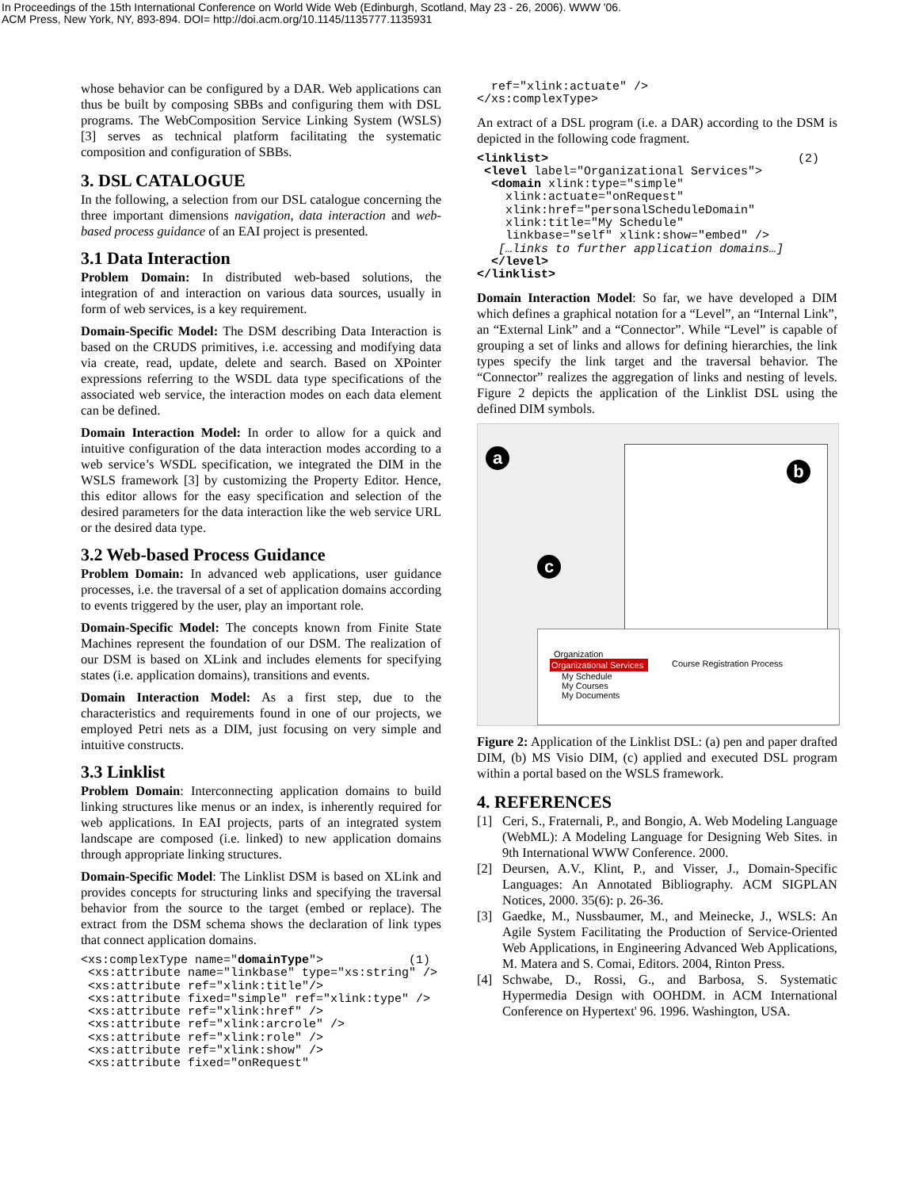In Proceedings of the 15th International Conference on World Wide Web (Edinburgh, Scotland, May 23 - 26, 2006). WWW '06.
ACM Press, New York, NY, 893-894. DOI= http://doi.acm.org/10.1145/1135777.1135931
whose behavior can be configured by a DAR. Web applications can thus be built by composing SBBs and configuring them with DSL programs. The WebComposition Service Linking System (WSLS) [3] serves as technical platform facilitating the systematic composition and configuration of SBBs.
3. DSL CATALOGUE
In the following, a selection from our DSL catalogue concerning the three important dimensions navigation, data interaction and web-based process guidance of an EAI project is presented.
3.1 Data Interaction
Problem Domain: In distributed web-based solutions, the integration of and interaction on various data sources, usually in form of web services, is a key requirement.
Domain-Specific Model: The DSM describing Data Interaction is based on the CRUDS primitives, i.e. accessing and modifying data via create, read, update, delete and search. Based on XPointer expressions referring to the WSDL data type specifications of the associated web service, the interaction modes on each data element can be defined.
Domain Interaction Model: In order to allow for a quick and intuitive configuration of the data interaction modes according to a web service’s WSDL specification, we integrated the DIM in the WSLS framework [3] by customizing the Property Editor. Hence, this editor allows for the easy specification and selection of the desired parameters for the data interaction like the web service URL or the desired data type.
3.2 Web-based Process Guidance
Problem Domain: In advanced web applications, user guidance processes, i.e. the traversal of a set of application domains according to events triggered by the user, play an important role.
Domain-Specific Model: The concepts known from Finite State Machines represent the foundation of our DSM. The realization of our DSM is based on XLink and includes elements for specifying states (i.e. application domains), transitions and events.
Domain Interaction Model: As a first step, due to the characteristics and requirements found in one of our projects, we employed Petri nets as a DIM, just focusing on very simple and intuitive constructs.
3.3 Linklist
Problem Domain: Interconnecting application domains to build linking structures like menus or an index, is inherently required for web applications. In EAI projects, parts of an integrated system landscape are composed (i.e. linked) to new application domains through appropriate linking structures.
Domain-Specific Model: The Linklist DSM is based on XLink and provides concepts for structuring links and specifying the traversal behavior from the source to the target (embed or replace). The extract from the DSM schema shows the declaration of link types that connect application domains.
<xs:complexType name="domainType">            (1)
 <xs:attribute name="linkbase" type="xs:string" />
 <xs:attribute ref="xlink:title"/>
 <xs:attribute fixed="simple" ref="xlink:type" />
 <xs:attribute ref="xlink:href" />
 <xs:attribute ref="xlink:arcrole" />
 <xs:attribute ref="xlink:role" />
 <xs:attribute ref="xlink:show" />
 <xs:attribute fixed="onRequest"
  ref="xlink:actuate" />
</xs:complexType>
An extract of a DSL program (i.e. a DAR) according to the DSM is depicted in the following code fragment.
<linklist>                                   (2)
 <level label="Organizational Services">
  <domain xlink:type="simple"
    xlink:actuate="onRequest"
    xlink:href="personalScheduleDomain"
    xlink:title="My Schedule"
    linkbase="self" xlink:show="embed" />
   […links to further application domains…]
  </level>
</linklist>
Domain Interaction Model: So far, we have developed a DIM which defines a graphical notation for a “Level”, an “Internal Link”, an “External Link” and a “Connector”. While “Level” is capable of grouping a set of links and allows for defining hierarchies, the link types specify the link target and the traversal behavior. The “Connector” realizes the aggregation of links and nesting of levels. Figure 2 depicts the application of the Linklist DSL using the defined DIM symbols.
a
b
Organization
Organizational Services
Course Registration Process
My Schedule
My Courses
My Documents
c
Figure 2: Application of the Linklist DSL: (a) pen and paper drafted DIM, (b) MS Visio DIM, (c) applied and executed DSL program within a portal based on the WSLS framework.
4. REFERENCES
[1] Ceri, S., Fraternali, P., and Bongio, A. Web Modeling Language (WebML): A Modeling Language for Designing Web Sites. in 9th International WWW Conference. 2000.
[2] Deursen, A.V., Klint, P., and Visser, J., Domain-Specific Languages: An Annotated Bibliography. ACM SIGPLAN Notices, 2000. 35(6): p. 26-36.
[3] Gaedke, M., Nussbaumer, M., and Meinecke, J., WSLS: An Agile System Facilitating the Production of Service-Oriented Web Applications, in Engineering Advanced Web Applications, M. Matera and S. Comai, Editors. 2004, Rinton Press.
[4] Schwabe, D., Rossi, G., and Barbosa, S. Systematic Hypermedia Design with OOHDM. in ACM International Conference on Hypertext' 96. 1996. Washington, USA.